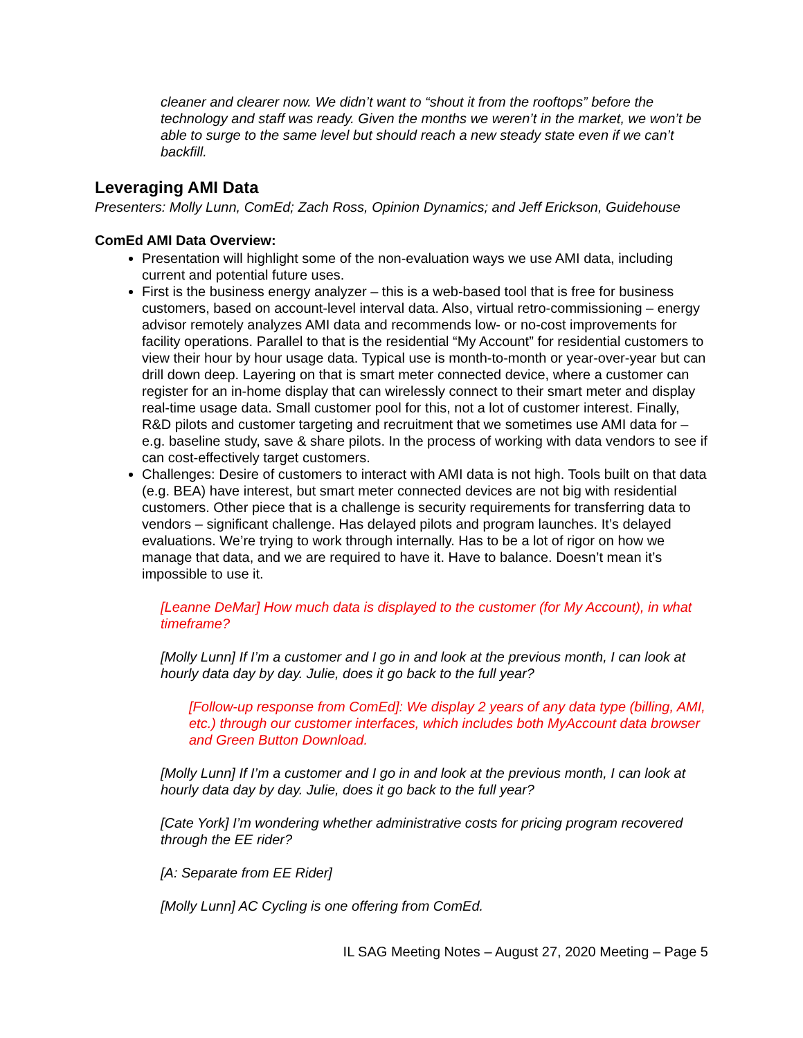cleaner and clearer now. We didn’t want to “shout it from the rooftops” before the technology and staff was ready. Given the months we weren’t in the market, we won’t be able to surge to the same level but should reach a new steady state even if we can’t backfill.
Leveraging AMI Data
Presenters: Molly Lunn, ComEd; Zach Ross, Opinion Dynamics; and Jeff Erickson, Guidehouse
ComEd AMI Data Overview:
Presentation will highlight some of the non-evaluation ways we use AMI data, including current and potential future uses.
First is the business energy analyzer – this is a web-based tool that is free for business customers, based on account-level interval data. Also, virtual retro-commissioning – energy advisor remotely analyzes AMI data and recommends low- or no-cost improvements for facility operations. Parallel to that is the residential “My Account” for residential customers to view their hour by hour usage data. Typical use is month-to-month or year-over-year but can drill down deep. Layering on that is smart meter connected device, where a customer can register for an in-home display that can wirelessly connect to their smart meter and display real-time usage data. Small customer pool for this, not a lot of customer interest. Finally, R&D pilots and customer targeting and recruitment that we sometimes use AMI data for – e.g. baseline study, save & share pilots. In the process of working with data vendors to see if can cost-effectively target customers.
Challenges: Desire of customers to interact with AMI data is not high. Tools built on that data (e.g. BEA) have interest, but smart meter connected devices are not big with residential customers. Other piece that is a challenge is security requirements for transferring data to vendors – significant challenge. Has delayed pilots and program launches. It’s delayed evaluations. We’re trying to work through internally. Has to be a lot of rigor on how we manage that data, and we are required to have it. Have to balance. Doesn’t mean it’s impossible to use it.
[Leanne DeMar] How much data is displayed to the customer (for My Account), in what timeframe?
[Molly Lunn] If I’m a customer and I go in and look at the previous month, I can look at hourly data day by day. Julie, does it go back to the full year?
[Follow-up response from ComEd]: We display 2 years of any data type (billing, AMI, etc.) through our customer interfaces, which includes both MyAccount data browser and Green Button Download.
[Molly Lunn] If I’m a customer and I go in and look at the previous month, I can look at hourly data day by day. Julie, does it go back to the full year?
[Cate York] I’m wondering whether administrative costs for pricing program recovered through the EE rider?
[A: Separate from EE Rider]
[Molly Lunn] AC Cycling is one offering from ComEd.
IL SAG Meeting Notes – August 27, 2020 Meeting – Page 5